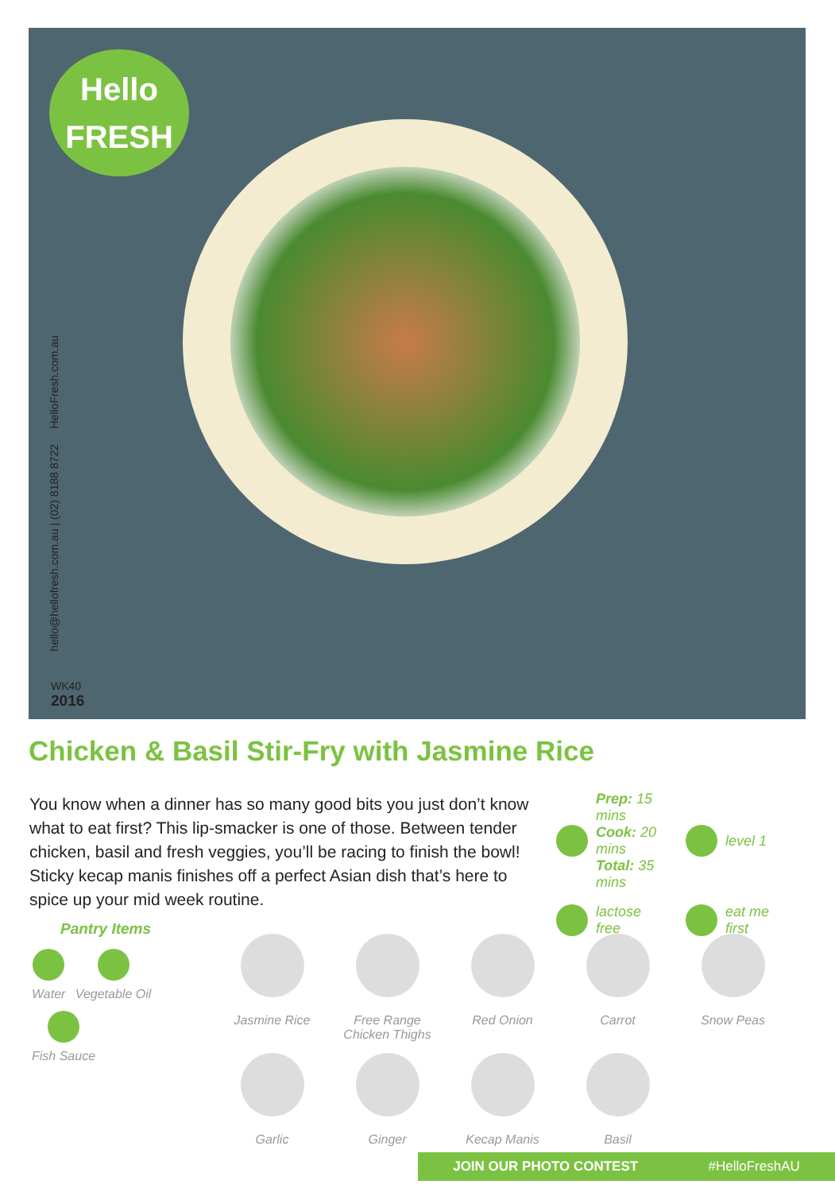Hello
FRESH
hello@hellofresh.com.au | (02) 8188 8722 HelloFresh.com.au
WK40
2016
Chicken & Basil Stir-Fry with Jasmine Rice
You know when a dinner has so many good bits you just don’t know what to eat first? This lip-smacker is one of those. Between tender chicken, basil and fresh veggies, you’ll be racing to finish the bowl! Sticky kecap manis finishes off a perfect Asian dish that’s here to spice up your mid week routine.
Prep: 15 mins
Cook: 20 mins
Total: 35 mins
level 1
lactose
free
eat me
first
Pantry Items
Water Vegetable Oil Fish Sauce
Jasmine Rice
Free Range Chicken Thighs
Red Onion
Carrot
Snow Peas
Garlic
Ginger
Kecap Manis
Basil
JOIN OUR PHOTO CONTEST #HelloFreshAU